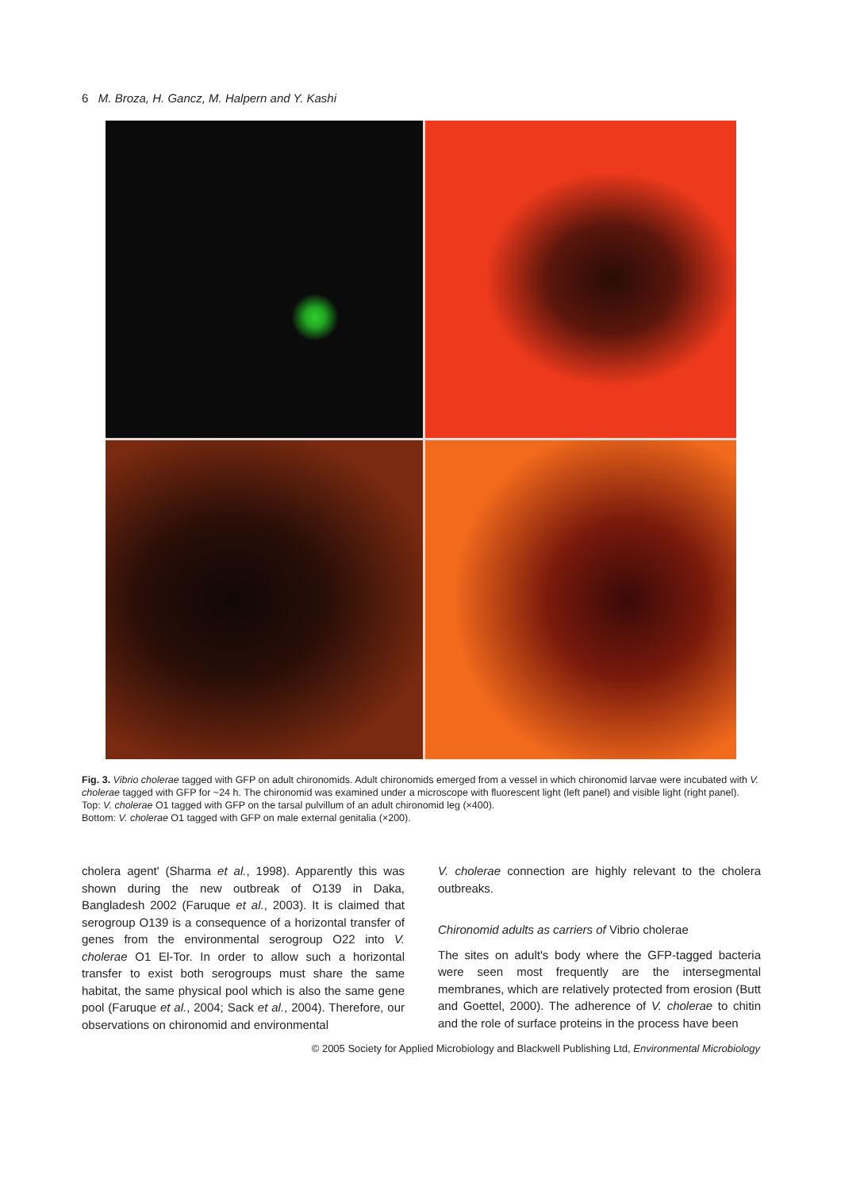6 M. Broza, H. Gancz, M. Halpern and Y. Kashi
Fig. 3. Vibrio cholerae tagged with GFP on adult chironomids. Adult chironomids emerged from a vessel in which chironomid larvae were incubated with V. cholerae tagged with GFP for ~24 h. The chironomid was examined under a microscope with fluorescent light (left panel) and visible light (right panel).
Top: V. cholerae O1 tagged with GFP on the tarsal pulvillum of an adult chironomid leg (×400).
Bottom: V. cholerae O1 tagged with GFP on male external genitalia (×200).
cholera agent' (Sharma et al., 1998). Apparently this was shown during the new outbreak of O139 in Daka, Bangladesh 2002 (Faruque et al., 2003). It is claimed that serogroup O139 is a consequence of a horizontal transfer of genes from the environmental serogroup O22 into V. cholerae O1 El-Tor. In order to allow such a horizontal transfer to exist both serogroups must share the same habitat, the same physical pool which is also the same gene pool (Faruque et al., 2004; Sack et al., 2004). Therefore, our observations on chironomid and environmental
V. cholerae connection are highly relevant to the cholera outbreaks.
Chironomid adults as carriers of Vibrio cholerae
The sites on adult's body where the GFP-tagged bacteria were seen most frequently are the intersegmental membranes, which are relatively protected from erosion (Butt and Goettel, 2000). The adherence of V. cholerae to chitin and the role of surface proteins in the process have been
© 2005 Society for Applied Microbiology and Blackwell Publishing Ltd, Environmental Microbiology